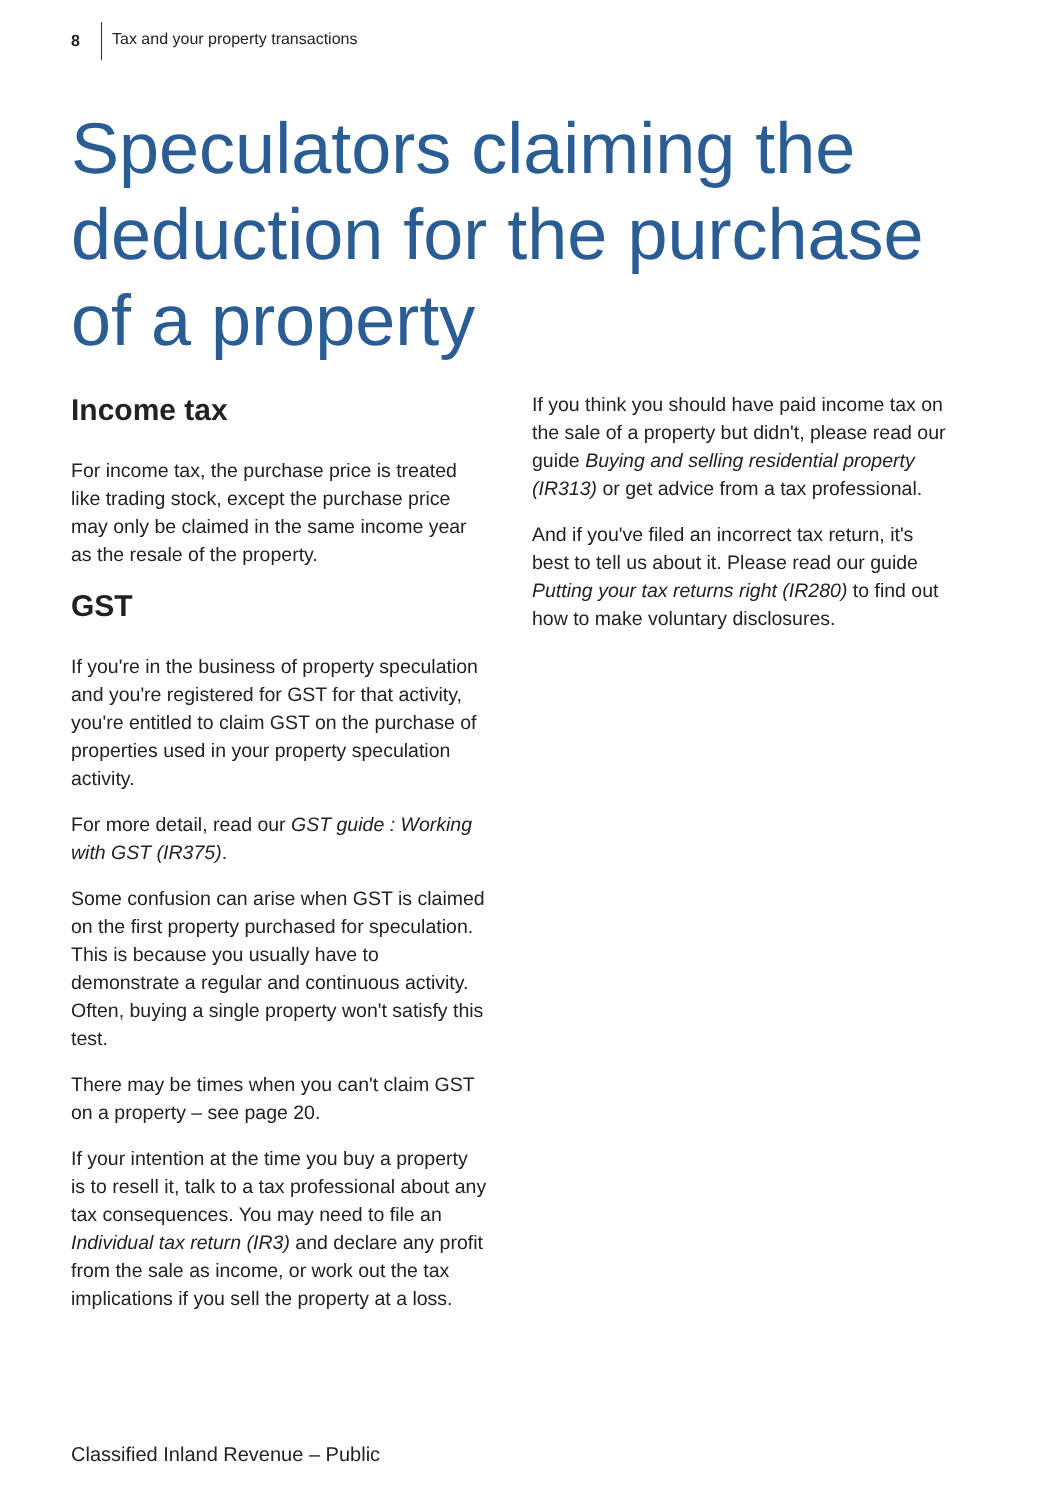8 Tax and your property transactions
Speculators claiming the deduction for the purchase of a property
Income tax
For income tax, the purchase price is treated like trading stock, except the purchase price may only be claimed in the same income year as the resale of the property.
GST
If you're in the business of property speculation and you're registered for GST for that activity, you're entitled to claim GST on the purchase of properties used in your property speculation activity.
For more detail, read our GST guide : Working with GST (IR375).
Some confusion can arise when GST is claimed on the first property purchased for speculation. This is because you usually have to demonstrate a regular and continuous activity. Often, buying a single property won't satisfy this test.
There may be times when you can't claim GST on a property – see page 20.
If your intention at the time you buy a property is to resell it, talk to a tax professional about any tax consequences. You may need to file an Individual tax return (IR3) and declare any profit from the sale as income, or work out the tax implications if you sell the property at a loss.
If you think you should have paid income tax on the sale of a property but didn't, please read our guide Buying and selling residential property (IR313) or get advice from a tax professional.
And if you've filed an incorrect tax return, it's best to tell us about it. Please read our guide Putting your tax returns right (IR280) to find out how to make voluntary disclosures.
Classified Inland Revenue – Public